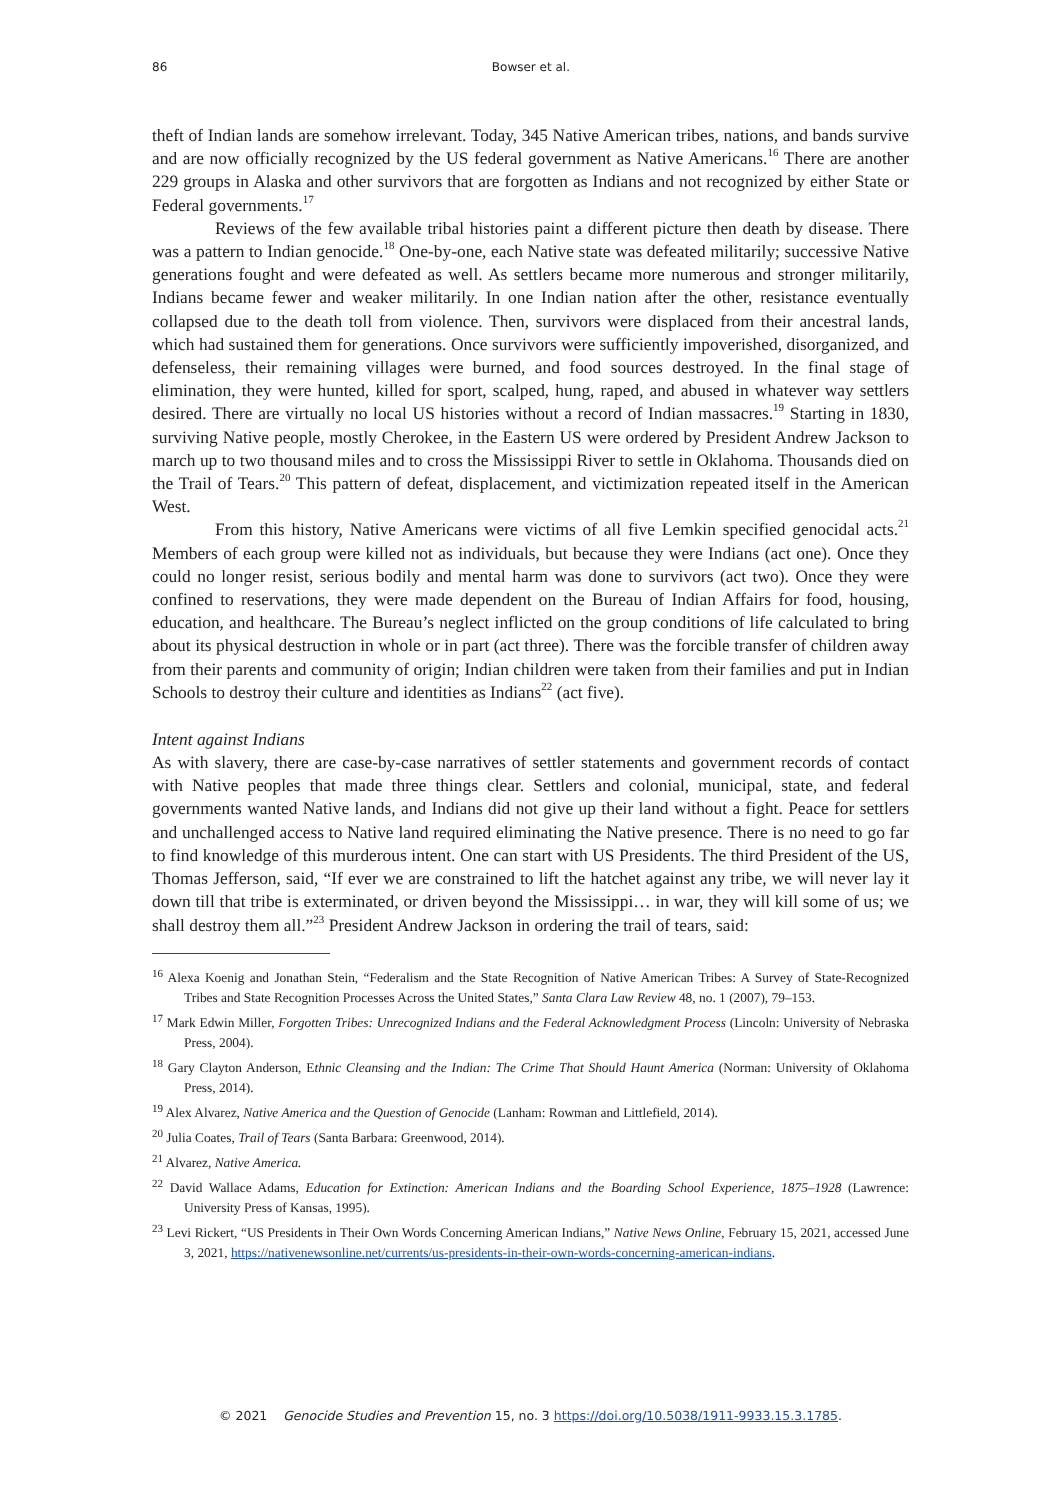86 Bowser et al.
theft of Indian lands are somehow irrelevant. Today, 345 Native American tribes, nations, and bands survive and are now officially recognized by the US federal government as Native Americans.<sup>16</sup> There are another 229 groups in Alaska and other survivors that are forgotten as Indians and not recognized by either State or Federal governments.<sup>17</sup>
Reviews of the few available tribal histories paint a different picture then death by disease. There was a pattern to Indian genocide.<sup>18</sup> One-by-one, each Native state was defeated militarily; successive Native generations fought and were defeated as well. As settlers became more numerous and stronger militarily, Indians became fewer and weaker militarily. In one Indian nation after the other, resistance eventually collapsed due to the death toll from violence. Then, survivors were displaced from their ancestral lands, which had sustained them for generations. Once survivors were sufficiently impoverished, disorganized, and defenseless, their remaining villages were burned, and food sources destroyed. In the final stage of elimination, they were hunted, killed for sport, scalped, hung, raped, and abused in whatever way settlers desired. There are virtually no local US histories without a record of Indian massacres.<sup>19</sup> Starting in 1830, surviving Native people, mostly Cherokee, in the Eastern US were ordered by President Andrew Jackson to march up to two thousand miles and to cross the Mississippi River to settle in Oklahoma. Thousands died on the Trail of Tears.<sup>20</sup> This pattern of defeat, displacement, and victimization repeated itself in the American West.
From this history, Native Americans were victims of all five Lemkin specified genocidal acts.<sup>21</sup> Members of each group were killed not as individuals, but because they were Indians (act one). Once they could no longer resist, serious bodily and mental harm was done to survivors (act two). Once they were confined to reservations, they were made dependent on the Bureau of Indian Affairs for food, housing, education, and healthcare. The Bureau’s neglect inflicted on the group conditions of life calculated to bring about its physical destruction in whole or in part (act three). There was the forcible transfer of children away from their parents and community of origin; Indian children were taken from their families and put in Indian Schools to destroy their culture and identities as Indians<sup>22</sup> (act five).
Intent against Indians
As with slavery, there are case-by-case narratives of settler statements and government records of contact with Native peoples that made three things clear. Settlers and colonial, municipal, state, and federal governments wanted Native lands, and Indians did not give up their land without a fight. Peace for settlers and unchallenged access to Native land required eliminating the Native presence. There is no need to go far to find knowledge of this murderous intent. One can start with US Presidents. The third President of the US, Thomas Jefferson, said, “If ever we are constrained to lift the hatchet against any tribe, we will never lay it down till that tribe is exterminated, or driven beyond the Mississippi… in war, they will kill some of us; we shall destroy them all.”<sup>23</sup> President Andrew Jackson in ordering the trail of tears, said:
<sup>16</sup> Alexa Koenig and Jonathan Stein, “Federalism and the State Recognition of Native American Tribes: A Survey of State-Recognized Tribes and State Recognition Processes Across the United States,” Santa Clara Law Review 48, no. 1 (2007), 79–153.
<sup>17</sup> Mark Edwin Miller, Forgotten Tribes: Unrecognized Indians and the Federal Acknowledgment Process (Lincoln: University of Nebraska Press, 2004).
<sup>18</sup> Gary Clayton Anderson, Ethnic Cleansing and the Indian: The Crime That Should Haunt America (Norman: University of Oklahoma Press, 2014).
<sup>19</sup> Alex Alvarez, Native America and the Question of Genocide (Lanham: Rowman and Littlefield, 2014).
<sup>20</sup> Julia Coates, Trail of Tears (Santa Barbara: Greenwood, 2014).
<sup>21</sup> Alvarez, Native America.
<sup>22</sup> David Wallace Adams, Education for Extinction: American Indians and the Boarding School Experience, 1875–1928 (Lawrence: University Press of Kansas, 1995).
<sup>23</sup> Levi Rickert, “US Presidents in Their Own Words Concerning American Indians,” Native News Online, February 15, 2021, accessed June 3, 2021, https://nativenewsonline.net/currents/us-presidents-in-their-own-words-concerning-american-indians.
© 2021 Genocide Studies and Prevention 15, no. 3 https://doi.org/10.5038/1911-9933.15.3.1785.